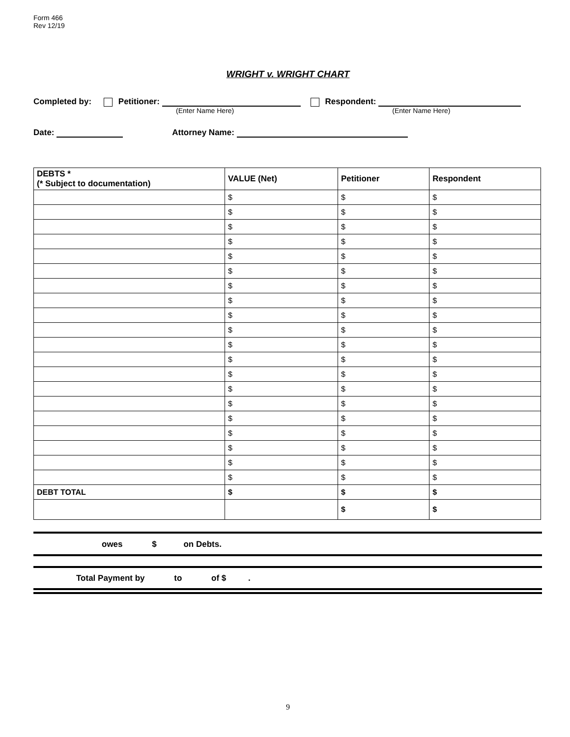Form 466
Rev 12/19
WRIGHT v. WRIGHT CHART
Completed by: Petitioner: Respondent:
(Enter Name Here) (Enter Name Here)
Date: Attorney Name:
| DEBTS * (* Subject to documentation) | VALUE (Net) | Petitioner | Respondent |
| --- | --- | --- | --- |
| | $ | $ | $ |
| | $ | $ | $ |
| | $ | $ | $ |
| | $ | $ | $ |
| | $ | $ | $ |
| | $ | $ | $ |
| | $ | $ | $ |
| | $ | $ | $ |
| | $ | $ | $ |
| | $ | $ | $ |
| | $ | $ | $ |
| | $ | $ | $ |
| | $ | $ | $ |
| | $ | $ | $ |
| | $ | $ | $ |
| | $ | $ | $ |
| | $ | $ | $ |
| | $ | $ | $ |
| | $ | $ | $ |
| | $ | $ | $ |
| DEBT TOTAL | $ | $ | $ |
| | | $ | $ |
owes $ on Debts.
Total Payment by to of $ .
9